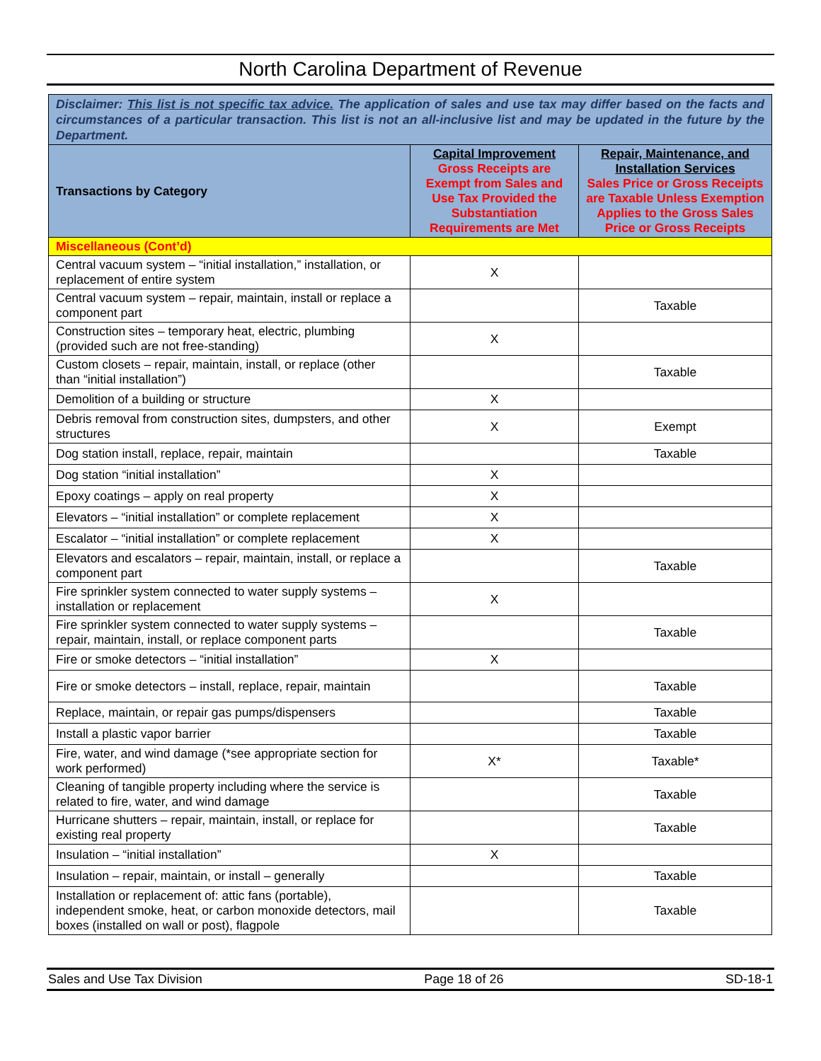North Carolina Department of Revenue
| Disclaimer: This list is not specific tax advice. The application of sales and use tax may differ based on the facts and circumstances of a particular transaction. This list is not an all-inclusive list and may be updated in the future by the Department. | | |
| Transactions by Category | Capital Improvement Gross Receipts are Exempt from Sales and Use Tax Provided the Substantiation Requirements are Met | Repair, Maintenance, and Installation Services Sales Price or Gross Receipts are Taxable Unless Exemption Applies to the Gross Sales Price or Gross Receipts |
| Miscellaneous (Cont’d) | | |
| Central vacuum system – “initial installation,” installation, or replacement of entire system | X | |
| Central vacuum system – repair, maintain, install or replace a component part | | Taxable |
| Construction sites – temporary heat, electric, plumbing (provided such are not free-standing) | X | |
| Custom closets – repair, maintain, install, or replace (other than “initial installation”) | | Taxable |
| Demolition of a building or structure | X | |
| Debris removal from construction sites, dumpsters, and other structures | X | Exempt |
| Dog station install, replace, repair, maintain | | Taxable |
| Dog station “initial installation” | X | |
| Epoxy coatings – apply on real property | X | |
| Elevators – “initial installation” or complete replacement | X | |
| Escalator – “initial installation” or complete replacement | X | |
| Elevators and escalators – repair, maintain, install, or replace a component part | | Taxable |
| Fire sprinkler system connected to water supply systems – installation or replacement | X | |
| Fire sprinkler system connected to water supply systems – repair, maintain, install, or replace component parts | | Taxable |
| Fire or smoke detectors – “initial installation” | X | |
| Fire or smoke detectors – install, replace, repair, maintain | | Taxable |
| Replace, maintain, or repair gas pumps/dispensers | | Taxable |
| Install a plastic vapor barrier | | Taxable |
| Fire, water, and wind damage (*see appropriate section for work performed) | X* | Taxable* |
| Cleaning of tangible property including where the service is related to fire, water, and wind damage | | Taxable |
| Hurricane shutters – repair, maintain, install, or replace for existing real property | | Taxable |
| Insulation – “initial installation” | X | |
| Insulation – repair, maintain, or install – generally | | Taxable |
| Installation or replacement of: attic fans (portable), independent smoke, heat, or carbon monoxide detectors, mail boxes (installed on wall or post), flagpole | | Taxable |
Sales and Use Tax Division Page 18 of 26 SD-18-1